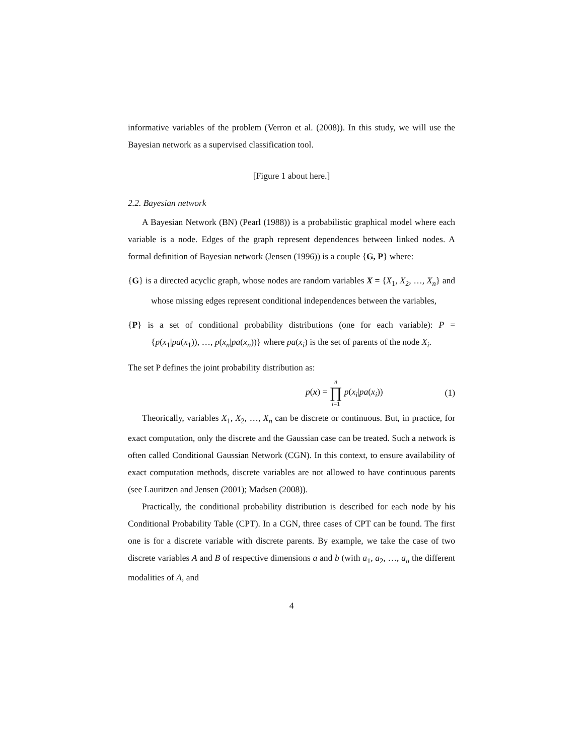informative variables of the problem (Verron et al. (2008)). In this study, we will use the Bayesian network as a supervised classification tool.
[Figure 1 about here.]
2.2. Bayesian network
A Bayesian Network (BN) (Pearl (1988)) is a probabilistic graphical model where each variable is a node. Edges of the graph represent dependences between linked nodes. A formal definition of Bayesian network (Jensen (1996)) is a couple {G, P} where:
{G} is a directed acyclic graph, whose nodes are random variables X = {X<sub>1</sub>, X<sub>2</sub>, …, X<sub>n</sub>} and whose missing edges represent conditional independences between the variables,
{P} is a set of conditional probability distributions (one for each variable): P = {p(x<sub>1</sub>|pa(x<sub>1</sub>)), …, p(x<sub>n</sub>|pa(x<sub>n</sub>))} where pa(x<sub>i</sub>) is the set of parents of the node X<sub>i</sub>.
The set P defines the joint probability distribution as:
p(x) = n ∏ i=1 p(x<sub>i</sub>|pa(x<sub>i</sub>)) (1)
Theorically, variables X<sub>1</sub>, X<sub>2</sub>, …, X<sub>n</sub> can be discrete or continuous. But, in practice, for exact computation, only the discrete and the Gaussian case can be treated. Such a network is often called Conditional Gaussian Network (CGN). In this context, to ensure availability of exact computation methods, discrete variables are not allowed to have continuous parents (see Lauritzen and Jensen (2001); Madsen (2008)).
Practically, the conditional probability distribution is described for each node by his Conditional Probability Table (CPT). In a CGN, three cases of CPT can be found. The first one is for a discrete variable with discrete parents. By example, we take the case of two discrete variables A and B of respective dimensions a and b (with a<sub>1</sub>, a<sub>2</sub>, …, a<sub>a</sub> the different modalities of A, and
4